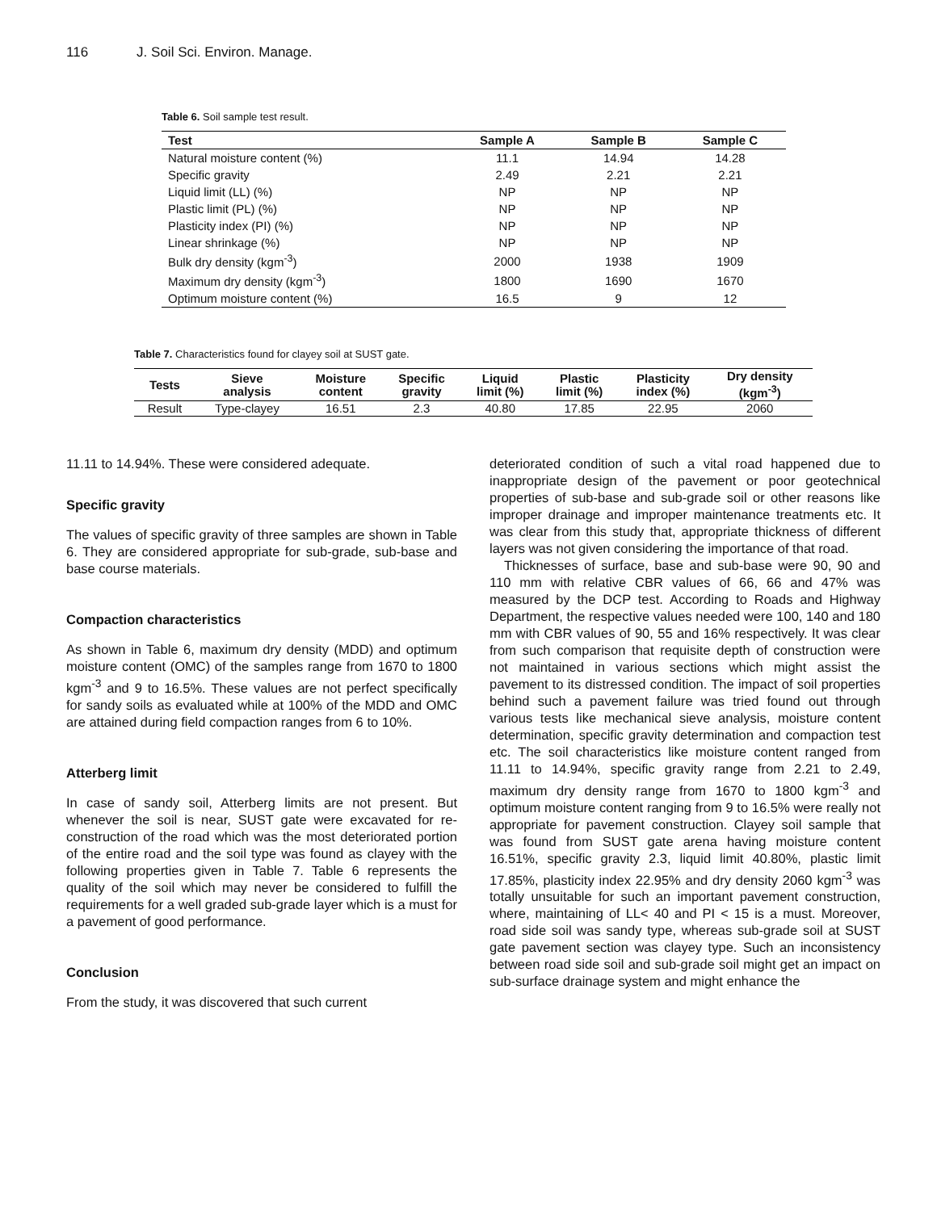116 J. Soil Sci. Environ. Manage.
Table 6. Soil sample test result.
| Test | Sample A | Sample B | Sample C |
| --- | --- | --- | --- |
| Natural moisture content (%) | 11.1 | 14.94 | 14.28 |
| Specific gravity | 2.49 | 2.21 | 2.21 |
| Liquid limit (LL) (%) | NP | NP | NP |
| Plastic limit (PL) (%) | NP | NP | NP |
| Plasticity index (PI) (%) | NP | NP | NP |
| Linear shrinkage (%) | NP | NP | NP |
| Bulk dry density (kgm<sup>-3</sup>) | 2000 | 1938 | 1909 |
| Maximum dry density (kgm<sup>-3</sup>) | 1800 | 1690 | 1670 |
| Optimum moisture content (%) | 16.5 | 9 | 12 |
Table 7. Characteristics found for clayey soil at SUST gate.
| Tests | Sieve analysis | Moisture content | Specific gravity | Liquid limit (%) | Plastic limit (%) | Plasticity index (%) | Dry density (kgm<sup>-3</sup>) |
| --- | --- | --- | --- | --- | --- | --- | --- |
| Result | Type-clayey | 16.51 | 2.3 | 40.80 | 17.85 | 22.95 | 2060 |
11.11 to 14.94%. These were considered adequate.
Specific gravity
The values of specific gravity of three samples are shown in Table 6. They are considered appropriate for sub-grade, sub-base and base course materials.
Compaction characteristics
As shown in Table 6, maximum dry density (MDD) and optimum moisture content (OMC) of the samples range from 1670 to 1800 kgm<sup>-3</sup> and 9 to 16.5%. These values are not perfect specifically for sandy soils as evaluated while at 100% of the MDD and OMC are attained during field compaction ranges from 6 to 10%.
Atterberg limit
In case of sandy soil, Atterberg limits are not present. But whenever the soil is near, SUST gate were excavated for re-construction of the road which was the most deteriorated portion of the entire road and the soil type was found as clayey with the following properties given in Table 7. Table 6 represents the quality of the soil which may never be considered to fulfill the requirements for a well graded sub-grade layer which is a must for a pavement of good performance.
Conclusion
From the study, it was discovered that such current
deteriorated condition of such a vital road happened due to inappropriate design of the pavement or poor geotechnical properties of sub-base and sub-grade soil or other reasons like improper drainage and improper maintenance treatments etc. It was clear from this study that, appropriate thickness of different layers was not given considering the importance of that road.
Thicknesses of surface, base and sub-base were 90, 90 and 110 mm with relative CBR values of 66, 66 and 47% was measured by the DCP test. According to Roads and Highway Department, the respective values needed were 100, 140 and 180 mm with CBR values of 90, 55 and 16% respectively. It was clear from such comparison that requisite depth of construction were not maintained in various sections which might assist the pavement to its distressed condition. The impact of soil properties behind such a pavement failure was tried found out through various tests like mechanical sieve analysis, moisture content determination, specific gravity determination and compaction test etc. The soil characteristics like moisture content ranged from 11.11 to 14.94%, specific gravity range from 2.21 to 2.49, maximum dry density range from 1670 to 1800 kgm<sup>-3</sup> and optimum moisture content ranging from 9 to 16.5% were really not appropriate for pavement construction. Clayey soil sample that was found from SUST gate arena having moisture content 16.51%, specific gravity 2.3, liquid limit 40.80%, plastic limit 17.85%, plasticity index 22.95% and dry density 2060 kgm<sup>-3</sup> was totally unsuitable for such an important pavement construction, where, maintaining of LL< 40 and PI < 15 is a must. Moreover, road side soil was sandy type, whereas sub-grade soil at SUST gate pavement section was clayey type. Such an inconsistency between road side soil and sub-grade soil might get an impact on sub-surface drainage system and might enhance the